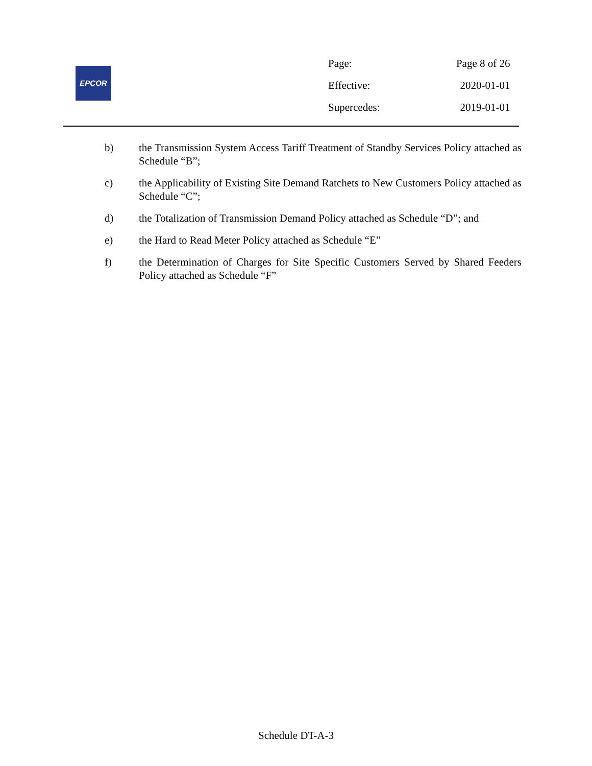EPCOR
| Page: | Page 8 of 26 |
| Effective: | 2020-01-01 |
| Supercedes: | 2019-01-01 |
b) the Transmission System Access Tariff Treatment of Standby Services Policy attached as Schedule “B”;
c) the Applicability of Existing Site Demand Ratchets to New Customers Policy attached as Schedule “C”;
d) the Totalization of Transmission Demand Policy attached as Schedule “D”; and
e) the Hard to Read Meter Policy attached as Schedule “E”
f) the Determination of Charges for Site Specific Customers Served by Shared Feeders Policy attached as Schedule “F”
Schedule DT-A-3